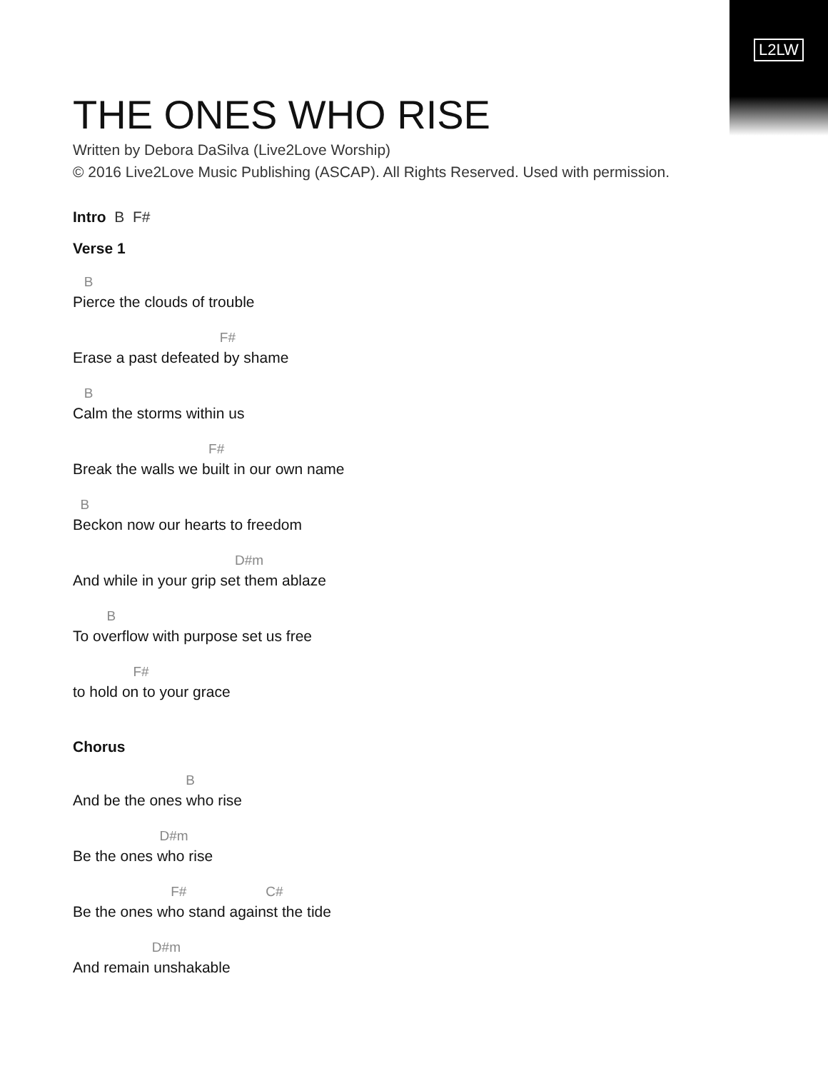L2LW
THE ONES WHO RISE
Written by Debora DaSilva (Live2Love Worship)
© 2016 Live2Love Music Publishing (ASCAP). All Rights Reserved. Used with permission.
Intro B F#
Verse 1
B
Pierce the clouds of trouble
F#
Erase a past defeated by shame
B
Calm the storms within us
F#
Break the walls we built in our own name
B
Beckon now our hearts to freedom
D#m
And while in your grip set them ablaze
B
To overflow with purpose set us free
F#
to hold on to your grace
Chorus
B
And be the ones who rise
D#m
Be the ones who rise
F# C#
Be the ones who stand against the tide
D#m
And remain unshakable